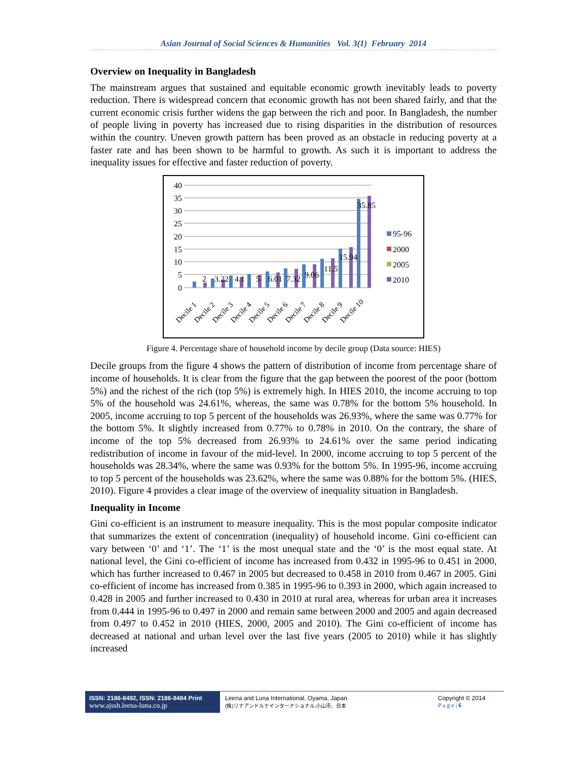Asian Journal of Social Sciences & Humanities Vol. 3(1) February 2014
Overview on Inequality in Bangladesh
The mainstream argues that sustained and equitable economic growth inevitably leads to poverty reduction. There is widespread concern that economic growth has not been shared fairly, and that the current economic crisis further widens the gap between the rich and poor. In Bangladesh, the number of people living in poverty has increased due to rising disparities in the distribution of resources within the country. Uneven growth pattern has been proved as an obstacle in reducing poverty at a faster rate and has been shown to be harmful to growth. As such it is important to address the inequality issues for effective and faster reduction of poverty.
40
35
30
25
20
15
10
5
0
2
3.22
4.1
5
6.01
7.32
9.06
11.5
15.94
35.85
Decile 1
Decile 2
Decile 3
Decile 4
Decile 5
Decile 6
Decile 7
Decile 8
Decile 9
Decile 10
95-96
2000
2005
2010
Figure 4. Percentage share of household income by decile group (Data source: HIES)
Decile groups from the figure 4 shows the pattern of distribution of income from percentage share of income of households. It is clear from the figure that the gap between the poorest of the poor (bottom 5%) and the richest of the rich (top 5%) is extremely high. In HIES 2010, the income accruing to top 5% of the household was 24.61%, whereas, the same was 0.78% for the bottom 5% household. In 2005, income accruing to top 5 percent of the households was 26.93%, where the same was 0.77% for the bottom 5%. It slightly increased from 0.77% to 0.78% in 2010. On the contrary, the share of income of the top 5% decreased from 26.93% to 24.61% over the same period indicating redistribution of income in favour of the mid-level. In 2000, income accruing to top 5 percent of the households was 28.34%, where the same was 0.93% for the bottom 5%. In 1995-96, income accruing to top 5 percent of the households was 23.62%, where the same was 0.88% for the bottom 5%. (HIES, 2010). Figure 4 provides a clear image of the overview of inequality situation in Bangladesh.
Inequality in Income
Gini co-efficient is an instrument to measure inequality. This is the most popular composite indicator that summarizes the extent of concentration (inequality) of household income. Gini co-efficient can vary between ‘0’ and ‘1’. The ‘1’ is the most unequal state and the ‘0’ is the most equal state. At national level, the Gini co-efficient of income has increased from 0.432 in 1995-96 to 0.451 in 2000, which has further increased to 0.467 in 2005 but decreased to 0.458 in 2010 from 0.467 in 2005. Gini co-efficient of income has increased from 0.385 in 1995-96 to 0.393 in 2000, which again increased to 0.428 in 2005 and further increased to 0.430 in 2010 at rural area, whereas for urban area it increases from 0.444 in 1995-96 to 0.497 in 2000 and remain same between 2000 and 2005 and again decreased from 0.497 to 0.452 in 2010 (HIES, 2000, 2005 and 2010). The Gini co-efficient of income has decreased at national and urban level over the last five years (2005 to 2010) while it has slightly increased
ISSN: 2186-8492, ISSN: 2186-8484 Print
www.ajssh.leena-luna.co.jp
Leena and Luna International, Oyama, Japan.
(株)リナアンドルナインターナショナル,小山市、日本
Copyright © 2014
P a g e | 6